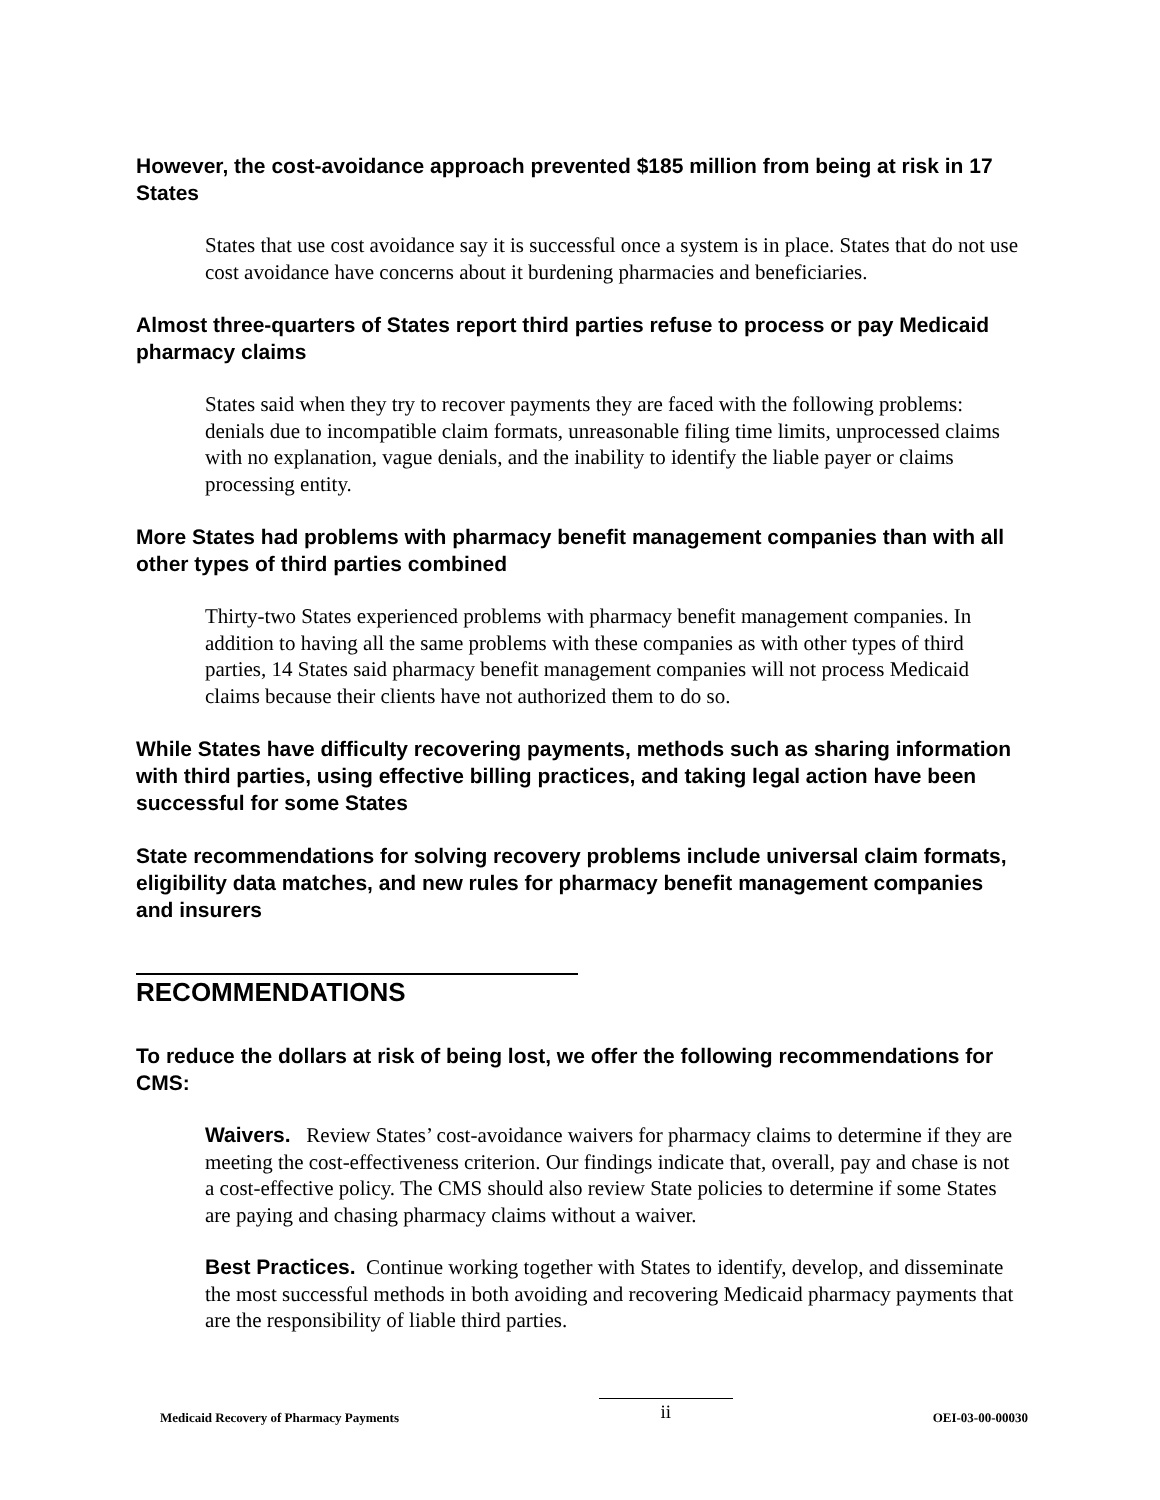However, the cost-avoidance approach prevented $185 million from being at risk in 17 States
States that use cost avoidance say it is successful once a system is in place. States that do not use cost avoidance have concerns about it burdening pharmacies and beneficiaries.
Almost three-quarters of States report third parties refuse to process or pay Medicaid pharmacy claims
States said when they try to recover payments they are faced with the following problems: denials due to incompatible claim formats, unreasonable filing time limits, unprocessed claims with no explanation, vague denials, and the inability to identify the liable payer or claims processing entity.
More States had problems with pharmacy benefit management companies than with all other types of third parties combined
Thirty-two States experienced problems with pharmacy benefit management companies. In addition to having all the same problems with these companies as with other types of third parties, 14 States said pharmacy benefit management companies will not process Medicaid claims because their clients have not authorized them to do so.
While States have difficulty recovering payments, methods such as sharing information with third parties, using effective billing practices, and taking legal action have been successful for some States
State recommendations for solving recovery problems include universal claim formats, eligibility data matches, and new rules for pharmacy benefit management companies and insurers
RECOMMENDATIONS
To reduce the dollars at risk of being lost, we offer the following recommendations for CMS:
Waivers. Review States’ cost-avoidance waivers for pharmacy claims to determine if they are meeting the cost-effectiveness criterion. Our findings indicate that, overall, pay and chase is not a cost-effective policy. The CMS should also review State policies to determine if some States are paying and chasing pharmacy claims without a waiver.
Best Practices. Continue working together with States to identify, develop, and disseminate the most successful methods in both avoiding and recovering Medicaid pharmacy payments that are the responsibility of liable third parties.
Medicaid Recovery of Pharmacy Payments ii OEI-03-00-00030